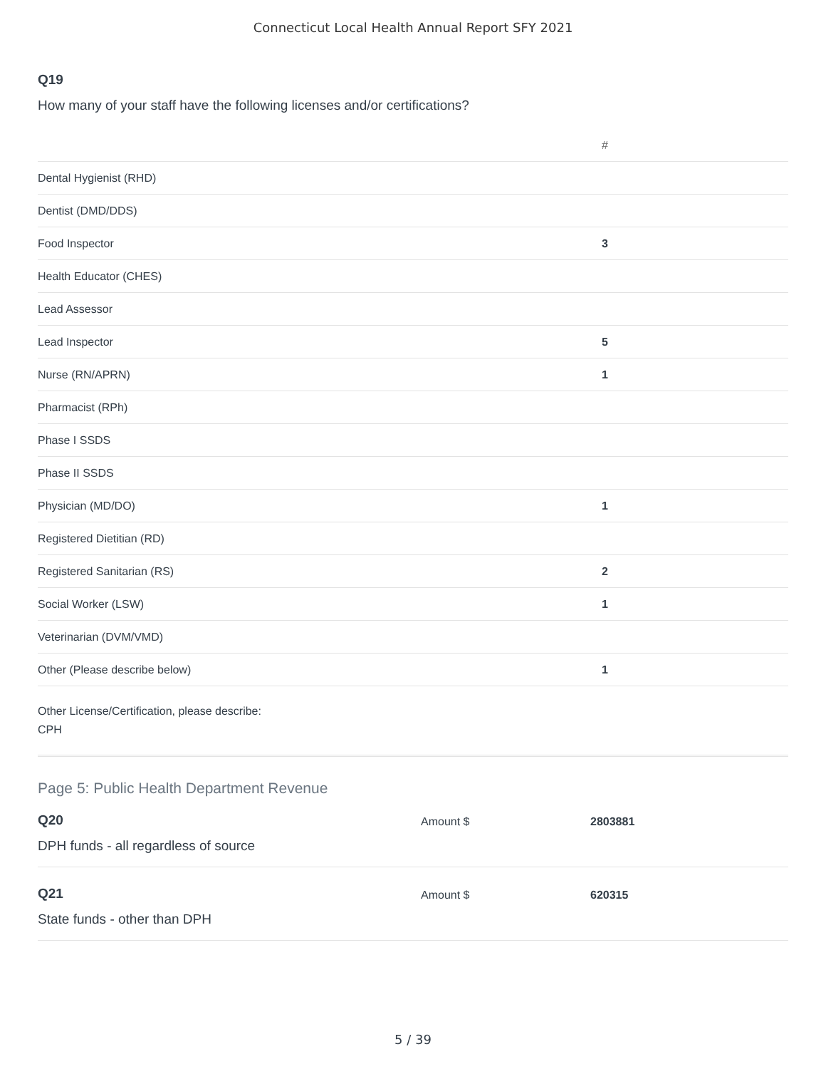Connecticut Local Health Annual Report SFY 2021
Q19
How many of your staff have the following licenses and/or certifications?
| | # |
| --- | --- |
| Dental Hygienist (RHD) | |
| Dentist (DMD/DDS) | |
| Food Inspector | 3 |
| Health Educator (CHES) | |
| Lead Assessor | |
| Lead Inspector | 5 |
| Nurse (RN/APRN) | 1 |
| Pharmacist (RPh) | |
| Phase I SSDS | |
| Phase II SSDS | |
| Physician (MD/DO) | 1 |
| Registered Dietitian (RD) | |
| Registered Sanitarian (RS) | 2 |
| Social Worker (LSW) | 1 |
| Veterinarian (DVM/VMD) | |
| Other (Please describe below) | 1 |
Other License/Certification, please describe:
CPH
Page 5: Public Health Department Revenue
Q20
DPH funds - all regardless of source
Amount $ 2803881
Q21
State funds - other than DPH
Amount $ 620315
5 / 39